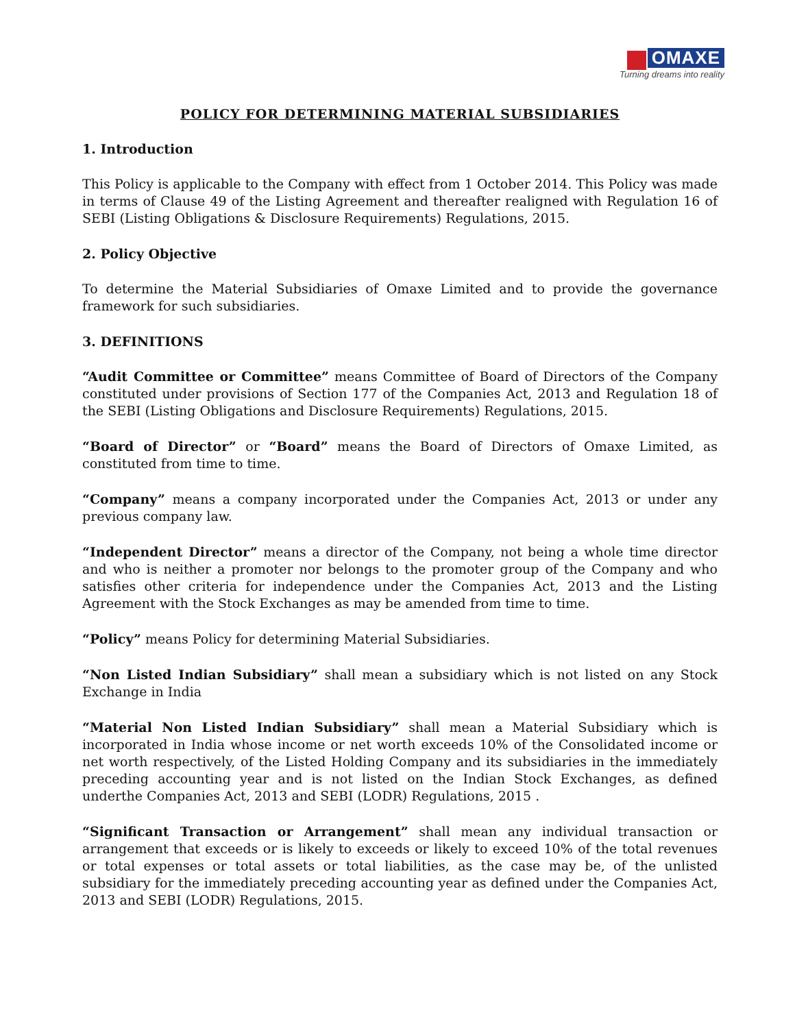OMAXE
Turning dreams into reality
POLICY FOR DETERMINING MATERIAL SUBSIDIARIES
1. Introduction
This Policy is applicable to the Company with effect from 1 October 2014. This Policy was made in terms of Clause 49 of the Listing Agreement and thereafter realigned with Regulation 16 of SEBI (Listing Obligations & Disclosure Requirements) Regulations, 2015.
2. Policy Objective
To determine the Material Subsidiaries of Omaxe Limited and to provide the governance framework for such subsidiaries.
3. DEFINITIONS
“Audit Committee or Committee” means Committee of Board of Directors of the Company constituted under provisions of Section 177 of the Companies Act, 2013 and Regulation 18 of the SEBI (Listing Obligations and Disclosure Requirements) Regulations, 2015.
“Board of Director” or “Board” means the Board of Directors of Omaxe Limited, as constituted from time to time.
“Company” means a company incorporated under the Companies Act, 2013 or under any previous company law.
“Independent Director” means a director of the Company, not being a whole time director and who is neither a promoter nor belongs to the promoter group of the Company and who satisfies other criteria for independence under the Companies Act, 2013 and the Listing Agreement with the Stock Exchanges as may be amended from time to time.
“Policy” means Policy for determining Material Subsidiaries.
“Non Listed Indian Subsidiary” shall mean a subsidiary which is not listed on any Stock Exchange in India
“Material Non Listed Indian Subsidiary” shall mean a Material Subsidiary which is incorporated in India whose income or net worth exceeds 10% of the Consolidated income or net worth respectively, of the Listed Holding Company and its subsidiaries in the immediately preceding accounting year and is not listed on the Indian Stock Exchanges, as defined underthe Companies Act, 2013 and SEBI (LODR) Regulations, 2015 .
“Significant Transaction or Arrangement” shall mean any individual transaction or arrangement that exceeds or is likely to exceeds or likely to exceed 10% of the total revenues or total expenses or total assets or total liabilities, as the case may be, of the unlisted subsidiary for the immediately preceding accounting year as defined under the Companies Act, 2013 and SEBI (LODR) Regulations, 2015.